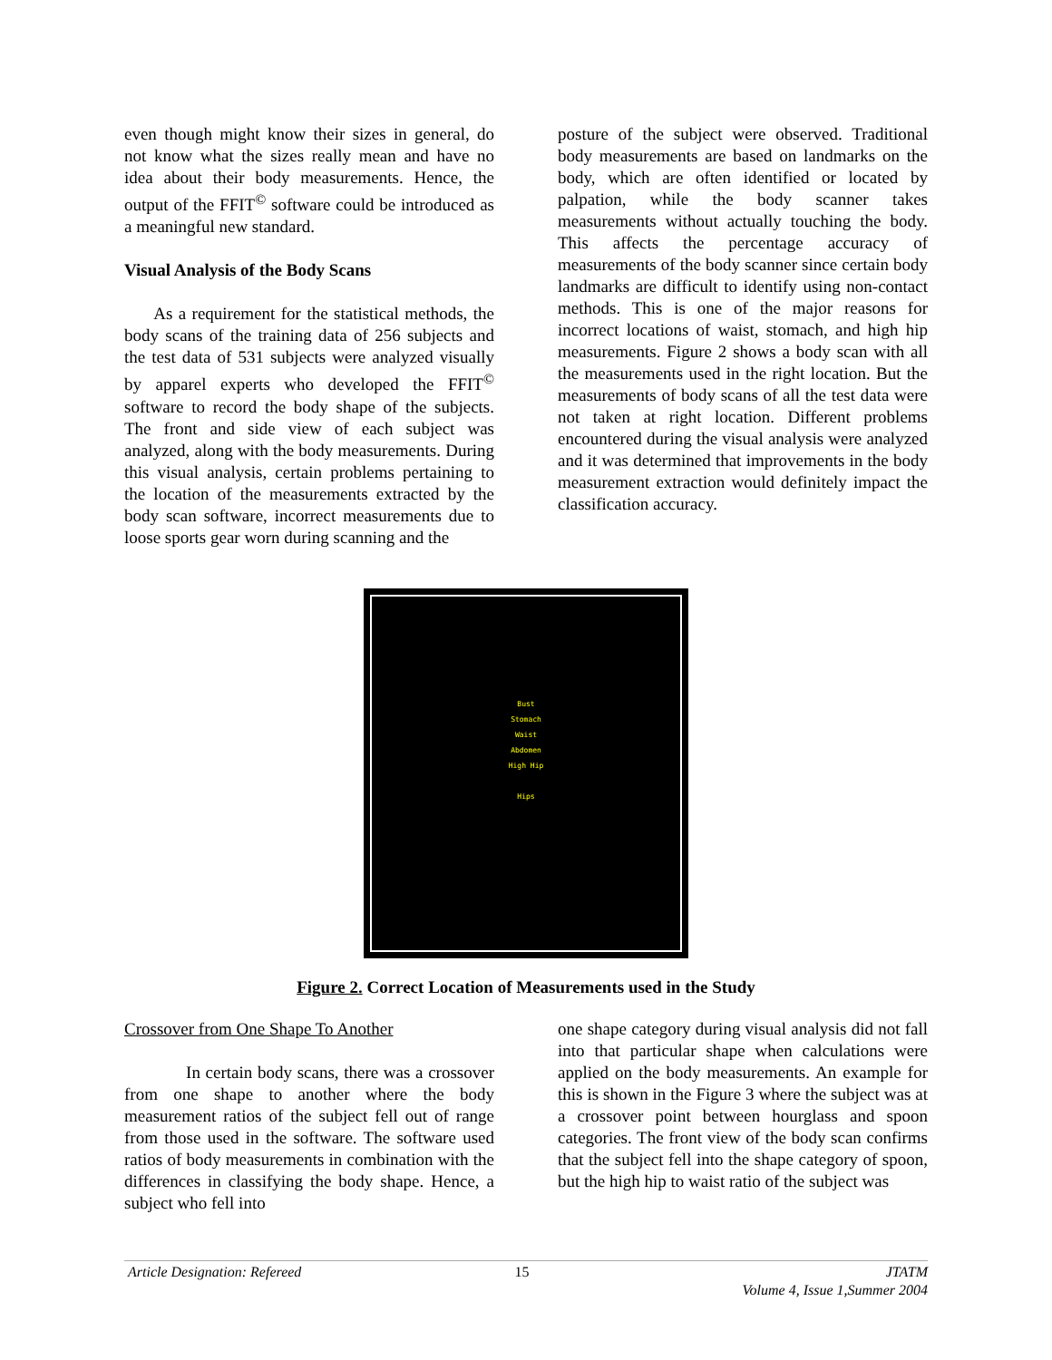even though might know their sizes in general, do not know what the sizes really mean and have no idea about their body measurements. Hence, the output of the FFIT<sup>©</sup> software could be introduced as a meaningful new standard.
Visual Analysis of the Body Scans
As a requirement for the statistical methods, the body scans of the training data of 256 subjects and the test data of 531 subjects were analyzed visually by apparel experts who developed the FFIT<sup>©</sup> software to record the body shape of the subjects. The front and side view of each subject was analyzed, along with the body measurements. During this visual analysis, certain problems pertaining to the location of the measurements extracted by the body scan software, incorrect measurements due to loose sports gear worn during scanning and the
posture of the subject were observed. Traditional body measurements are based on landmarks on the body, which are often identified or located by palpation, while the body scanner takes measurements without actually touching the body. This affects the percentage accuracy of measurements of the body scanner since certain body landmarks are difficult to identify using non-contact methods. This is one of the major reasons for incorrect locations of waist, stomach, and high hip measurements. Figure 2 shows a body scan with all the measurements used in the right location. But the measurements of body scans of all the test data were not taken at right location. Different problems encountered during the visual analysis were analyzed and it was determined that improvements in the body measurement extraction would definitely impact the classification accuracy.
Bust
Stomach
Waist
Abdomen
High Hip
Hips
Figure 2. Correct Location of Measurements used in the Study
Crossover from One Shape To Another
In certain body scans, there was a crossover from one shape to another where the body measurement ratios of the subject fell out of range from those used in the software. The software used ratios of body measurements in combination with the differences in classifying the body shape. Hence, a subject who fell into
one shape category during visual analysis did not fall into that particular shape when calculations were applied on the body measurements. An example for this is shown in the Figure 3 where the subject was at a crossover point between hourglass and spoon categories. The front view of the body scan confirms that the subject fell into the shape category of spoon, but the high hip to waist ratio of the subject was
Article Designation: Refereed 15 JTATM
Volume 4, Issue 1,Summer 2004